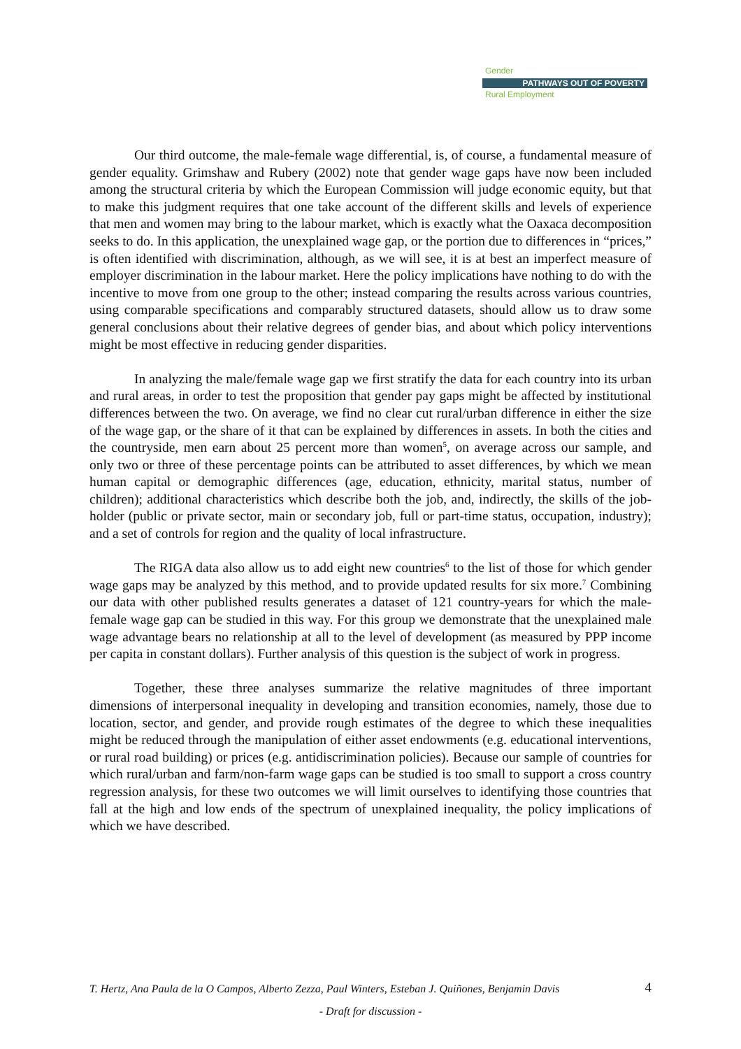Gender
PATHWAYS OUT OF POVERTY
Rural Employment
Our third outcome, the male-female wage differential, is, of course, a fundamental measure of gender equality. Grimshaw and Rubery (2002) note that gender wage gaps have now been included among the structural criteria by which the European Commission will judge economic equity, but that to make this judgment requires that one take account of the different skills and levels of experience that men and women may bring to the labour market, which is exactly what the Oaxaca decomposition seeks to do. In this application, the unexplained wage gap, or the portion due to differences in “prices,” is often identified with discrimination, although, as we will see, it is at best an imperfect measure of employer discrimination in the labour market. Here the policy implications have nothing to do with the incentive to move from one group to the other; instead comparing the results across various countries, using comparable specifications and comparably structured datasets, should allow us to draw some general conclusions about their relative degrees of gender bias, and about which policy interventions might be most effective in reducing gender disparities.
In analyzing the male/female wage gap we first stratify the data for each country into its urban and rural areas, in order to test the proposition that gender pay gaps might be affected by institutional differences between the two. On average, we find no clear cut rural/urban difference in either the size of the wage gap, or the share of it that can be explained by differences in assets. In both the cities and the countryside, men earn about 25 percent more than women<sup>5</sup>, on average across our sample, and only two or three of these percentage points can be attributed to asset differences, by which we mean human capital or demographic differences (age, education, ethnicity, marital status, number of children); additional characteristics which describe both the job, and, indirectly, the skills of the job-holder (public or private sector, main or secondary job, full or part-time status, occupation, industry); and a set of controls for region and the quality of local infrastructure.
The RIGA data also allow us to add eight new countries<sup>6</sup> to the list of those for which gender wage gaps may be analyzed by this method, and to provide updated results for six more.<sup>7</sup> Combining our data with other published results generates a dataset of 121 country-years for which the male-female wage gap can be studied in this way. For this group we demonstrate that the unexplained male wage advantage bears no relationship at all to the level of development (as measured by PPP income per capita in constant dollars). Further analysis of this question is the subject of work in progress.
Together, these three analyses summarize the relative magnitudes of three important dimensions of interpersonal inequality in developing and transition economies, namely, those due to location, sector, and gender, and provide rough estimates of the degree to which these inequalities might be reduced through the manipulation of either asset endowments (e.g. educational interventions, or rural road building) or prices (e.g. antidiscrimination policies). Because our sample of countries for which rural/urban and farm/non-farm wage gaps can be studied is too small to support a cross country regression analysis, for these two outcomes we will limit ourselves to identifying those countries that fall at the high and low ends of the spectrum of unexplained inequality, the policy implications of which we have described.
T. Hertz, Ana Paula de la O Campos, Alberto Zezza, Paul Winters, Esteban J. Quiñones, Benjamin Davis 4
- Draft for discussion -